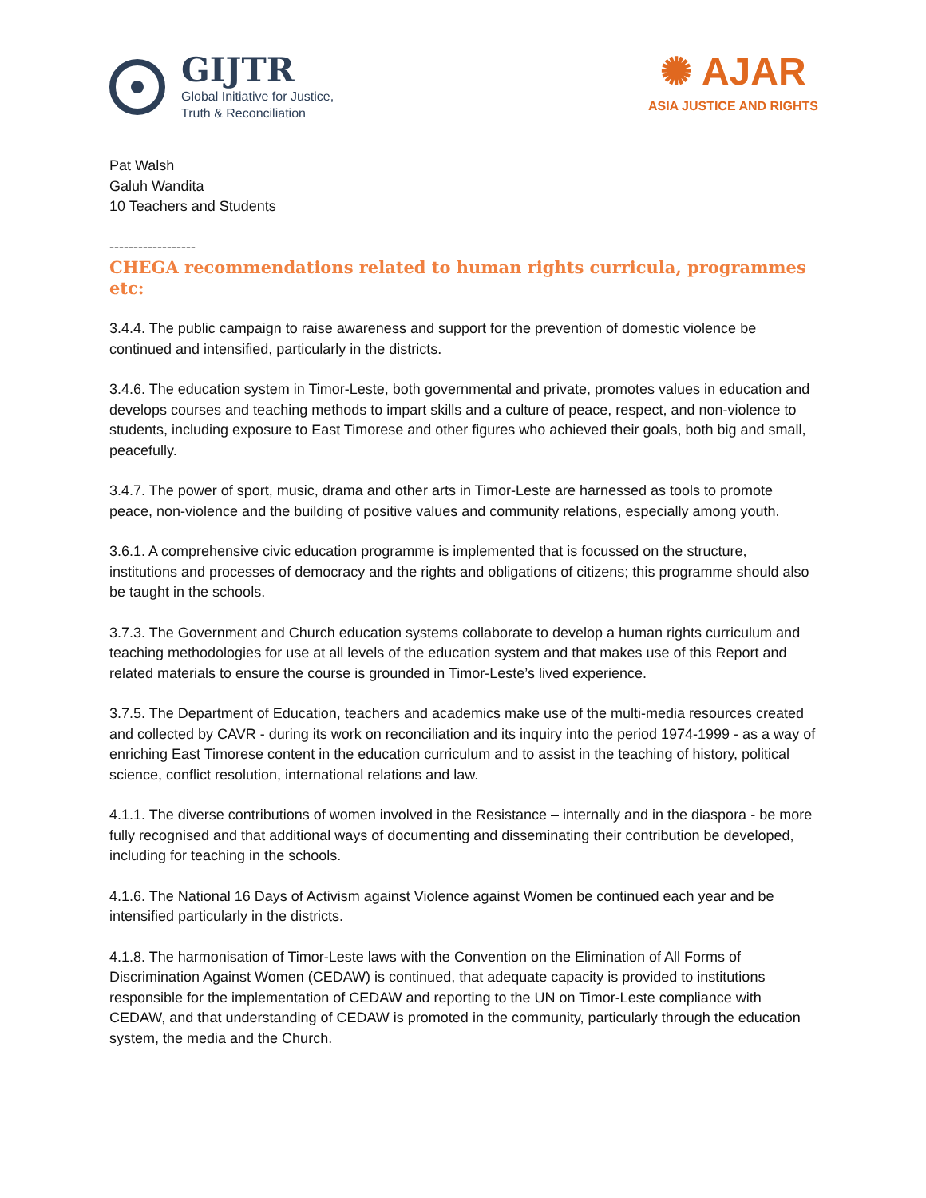GIJTR
Global Initiative for Justice,
Truth & Reconciliation
✺ AJAR
ASIA JUSTICE AND RIGHTS
Pat Walsh
Galuh Wandita
10 Teachers and Students
------------------
CHEGA recommendations related to human rights curricula, programmes etc:
3.4.4. The public campaign to raise awareness and support for the prevention of domestic violence be continued and intensified, particularly in the districts.
3.4.6. The education system in Timor-Leste, both governmental and private, promotes values in education and develops courses and teaching methods to impart skills and a culture of peace, respect, and non-violence to students, including exposure to East Timorese and other figures who achieved their goals, both big and small, peacefully.
3.4.7. The power of sport, music, drama and other arts in Timor-Leste are harnessed as tools to promote peace, non-violence and the building of positive values and community relations, especially among youth.
3.6.1. A comprehensive civic education programme is implemented that is focussed on the structure, institutions and processes of democracy and the rights and obligations of citizens; this programme should also be taught in the schools.
3.7.3. The Government and Church education systems collaborate to develop a human rights curriculum and teaching methodologies for use at all levels of the education system and that makes use of this Report and related materials to ensure the course is grounded in Timor-Leste’s lived experience.
3.7.5. The Department of Education, teachers and academics make use of the multi-media resources created and collected by CAVR - during its work on reconciliation and its inquiry into the period 1974-1999 - as a way of enriching East Timorese content in the education curriculum and to assist in the teaching of history, political science, conflict resolution, international relations and law.
4.1.1. The diverse contributions of women involved in the Resistance – internally and in the diaspora - be more fully recognised and that additional ways of documenting and disseminating their contribution be developed, including for teaching in the schools.
4.1.6. The National 16 Days of Activism against Violence against Women be continued each year and be intensified particularly in the districts.
4.1.8. The harmonisation of Timor-Leste laws with the Convention on the Elimination of All Forms of Discrimination Against Women (CEDAW) is continued, that adequate capacity is provided to institutions responsible for the implementation of CEDAW and reporting to the UN on Timor-Leste compliance with CEDAW, and that understanding of CEDAW is promoted in the community, particularly through the education system, the media and the Church.